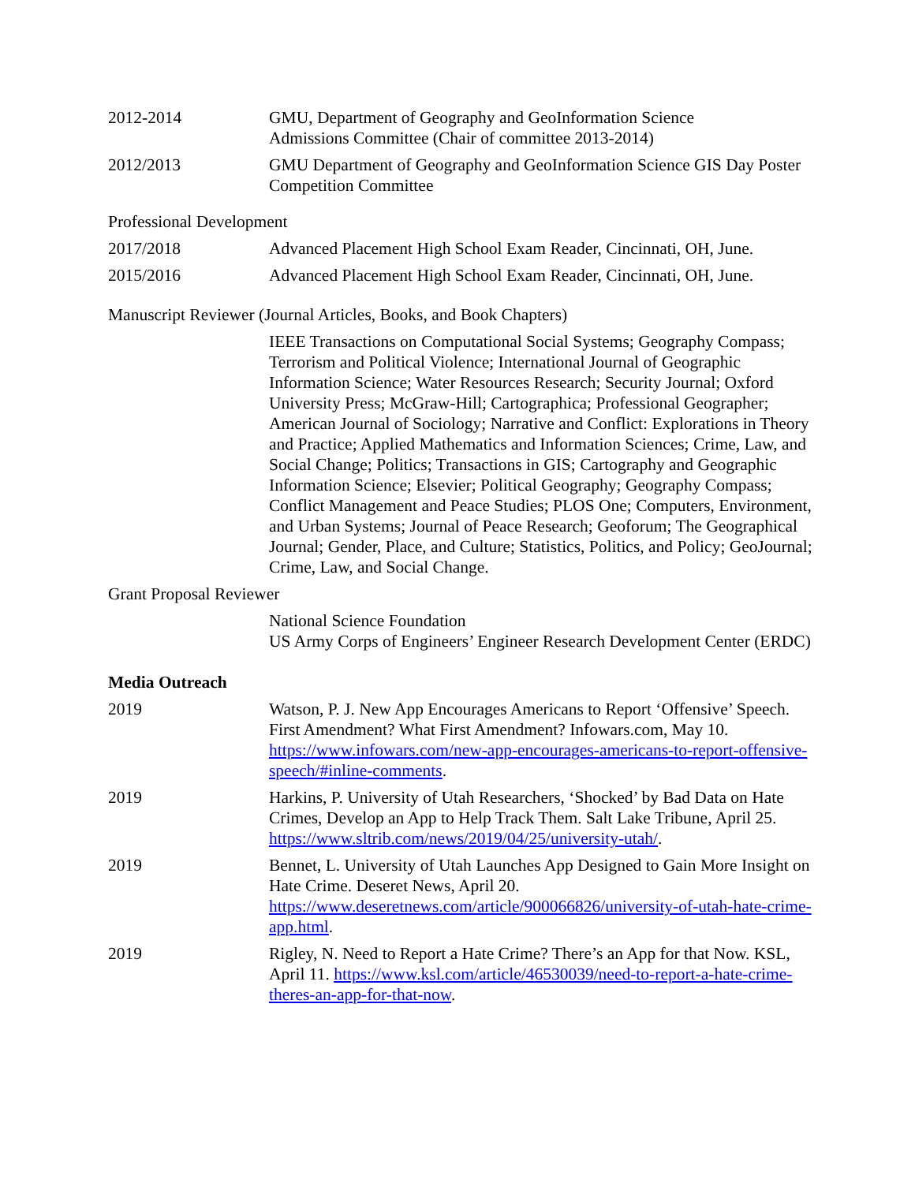2012-2014 GMU, Department of Geography and GeoInformation Science
Admissions Committee (Chair of committee 2013-2014)
2012/2013 GMU Department of Geography and GeoInformation Science GIS Day Poster Competition Committee
Professional Development
2017/2018 Advanced Placement High School Exam Reader, Cincinnati, OH, June.
2015/2016 Advanced Placement High School Exam Reader, Cincinnati, OH, June.
Manuscript Reviewer (Journal Articles, Books, and Book Chapters)
IEEE Transactions on Computational Social Systems; Geography Compass; Terrorism and Political Violence; International Journal of Geographic Information Science; Water Resources Research; Security Journal; Oxford University Press; McGraw-Hill; Cartographica; Professional Geographer; American Journal of Sociology; Narrative and Conflict: Explorations in Theory and Practice; Applied Mathematics and Information Sciences; Crime, Law, and Social Change; Politics; Transactions in GIS; Cartography and Geographic Information Science; Elsevier; Political Geography; Geography Compass; Conflict Management and Peace Studies; PLOS One; Computers, Environment, and Urban Systems; Journal of Peace Research; Geoforum; The Geographical Journal; Gender, Place, and Culture; Statistics, Politics, and Policy; GeoJournal; Crime, Law, and Social Change.
Grant Proposal Reviewer
National Science Foundation
US Army Corps of Engineers’ Engineer Research Development Center (ERDC)
Media Outreach
2019 Watson, P. J. New App Encourages Americans to Report ‘Offensive’ Speech. First Amendment? What First Amendment? Infowars.com, May 10. https://www.infowars.com/new-app-encourages-americans-to-report-offensive-speech/#inline-comments.
2019 Harkins, P. University of Utah Researchers, ‘Shocked’ by Bad Data on Hate Crimes, Develop an App to Help Track Them. Salt Lake Tribune, April 25. https://www.sltrib.com/news/2019/04/25/university-utah/.
2019 Bennet, L. University of Utah Launches App Designed to Gain More Insight on Hate Crime. Deseret News, April 20. https://www.deseretnews.com/article/900066826/university-of-utah-hate-crime-app.html.
2019 Rigley, N. Need to Report a Hate Crime? There’s an App for that Now. KSL, April 11. https://www.ksl.com/article/46530039/need-to-report-a-hate-crime-theres-an-app-for-that-now.